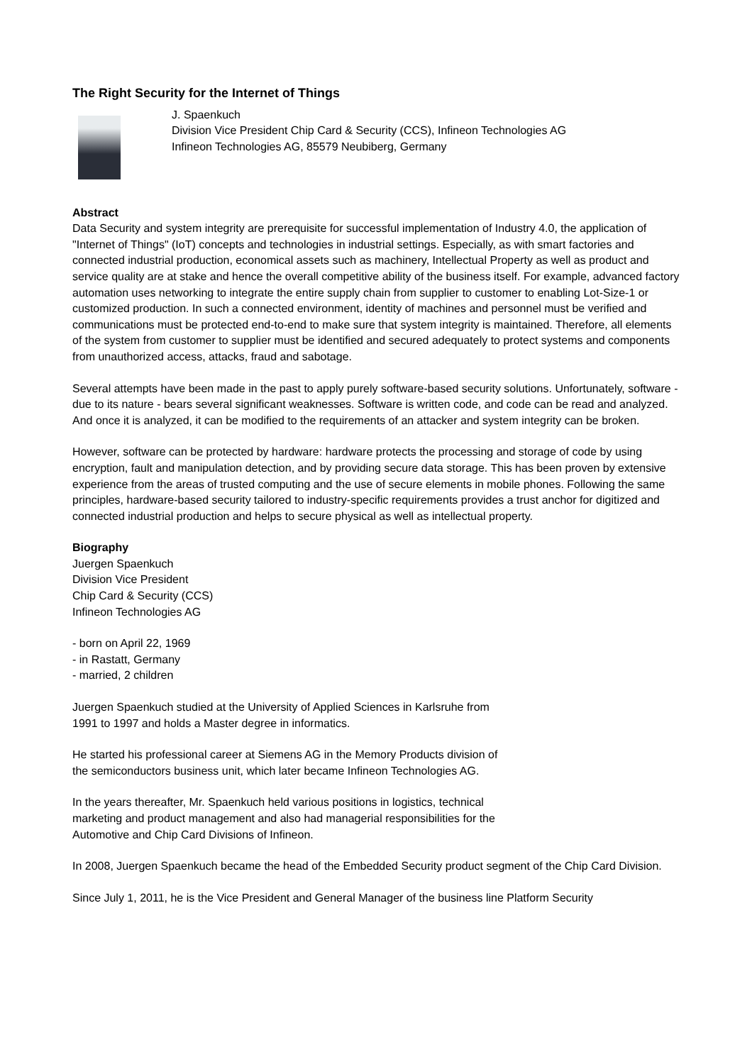The Right Security for the Internet of Things
J. Spaenkuch
Division Vice President Chip Card & Security (CCS), Infineon Technologies AG
Infineon Technologies AG, 85579 Neubiberg, Germany
Abstract
Data Security and system integrity are prerequisite for successful implementation of Industry 4.0, the application of "Internet of Things" (IoT) concepts and technologies in industrial settings. Especially, as with smart factories and connected industrial production, economical assets such as machinery, Intellectual Property as well as product and service quality are at stake and hence the overall competitive ability of the business itself. For example, advanced factory automation uses networking to integrate the entire supply chain from supplier to customer to enabling Lot-Size-1 or customized production. In such a connected environment, identity of machines and personnel must be verified and communications must be protected end-to-end to make sure that system integrity is maintained. Therefore, all elements of the system from customer to supplier must be identified and secured adequately to protect systems and components from unauthorized access, attacks, fraud and sabotage.
Several attempts have been made in the past to apply purely software-based security solutions. Unfortunately, software - due to its nature - bears several significant weaknesses. Software is written code, and code can be read and analyzed. And once it is analyzed, it can be modified to the requirements of an attacker and system integrity can be broken.
However, software can be protected by hardware: hardware protects the processing and storage of code by using encryption, fault and manipulation detection, and by providing secure data storage. This has been proven by extensive experience from the areas of trusted computing and the use of secure elements in mobile phones. Following the same principles, hardware-based security tailored to industry-specific requirements provides a trust anchor for digitized and connected industrial production and helps to secure physical as well as intellectual property.
Biography
Juergen Spaenkuch
Division Vice President
Chip Card & Security (CCS)
Infineon Technologies AG
- born on April 22, 1969
- in Rastatt, Germany
- married, 2 children
Juergen Spaenkuch studied at the University of Applied Sciences in Karlsruhe from
1991 to 1997 and holds a Master degree in informatics.
He started his professional career at Siemens AG in the Memory Products division of
the semiconductors business unit, which later became Infineon Technologies AG.
In the years thereafter, Mr. Spaenkuch held various positions in logistics, technical
marketing and product management and also had managerial responsibilities for the
Automotive and Chip Card Divisions of Infineon.
In 2008, Juergen Spaenkuch became the head of the Embedded Security product segment of the Chip Card Division.
Since July 1, 2011, he is the Vice President and General Manager of the business line Platform Security